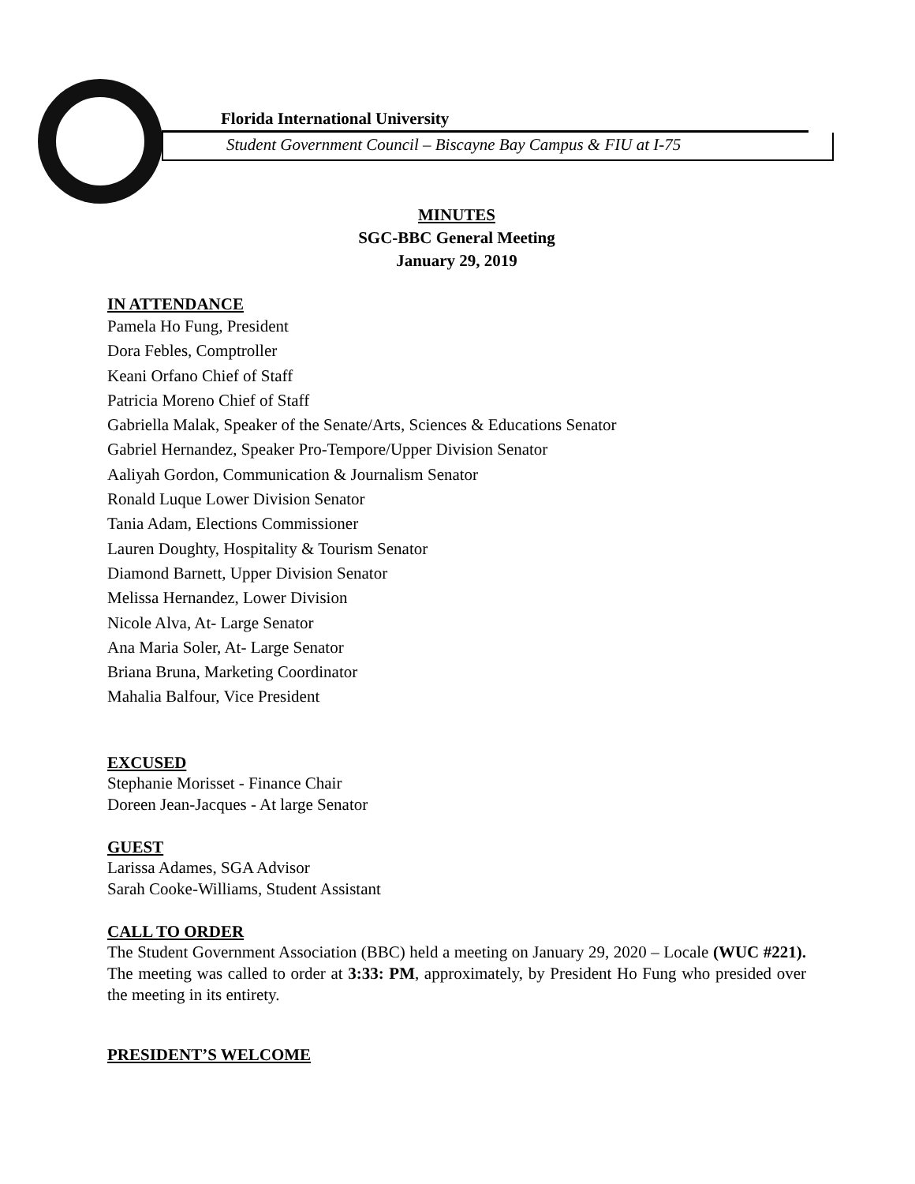Florida International University
Student Government Council – Biscayne Bay Campus & FIU at I-75
MINUTES
SGC-BBC General Meeting
January 29, 2019
IN ATTENDANCE
Pamela Ho Fung, President
Dora Febles, Comptroller
Keani Orfano Chief of Staff
Patricia Moreno Chief of Staff
Gabriella Malak, Speaker of the Senate/Arts, Sciences & Educations Senator
Gabriel Hernandez, Speaker Pro-Tempore/Upper Division Senator
Aaliyah Gordon, Communication & Journalism Senator
Ronald Luque Lower Division Senator
Tania Adam, Elections Commissioner
Lauren Doughty, Hospitality & Tourism Senator
Diamond Barnett, Upper Division Senator
Melissa Hernandez, Lower Division
Nicole Alva, At- Large Senator
Ana Maria Soler, At- Large Senator
Briana Bruna, Marketing Coordinator
Mahalia Balfour, Vice President
EXCUSED
Stephanie Morisset - Finance Chair
Doreen Jean-Jacques - At large Senator
GUEST
Larissa Adames, SGA Advisor
Sarah Cooke-Williams, Student Assistant
CALL TO ORDER
The Student Government Association (BBC) held a meeting on January 29, 2020 – Locale (WUC #221). The meeting was called to order at 3:33: PM, approximately, by President Ho Fung who presided over the meeting in its entirety.
PRESIDENT’S WELCOME